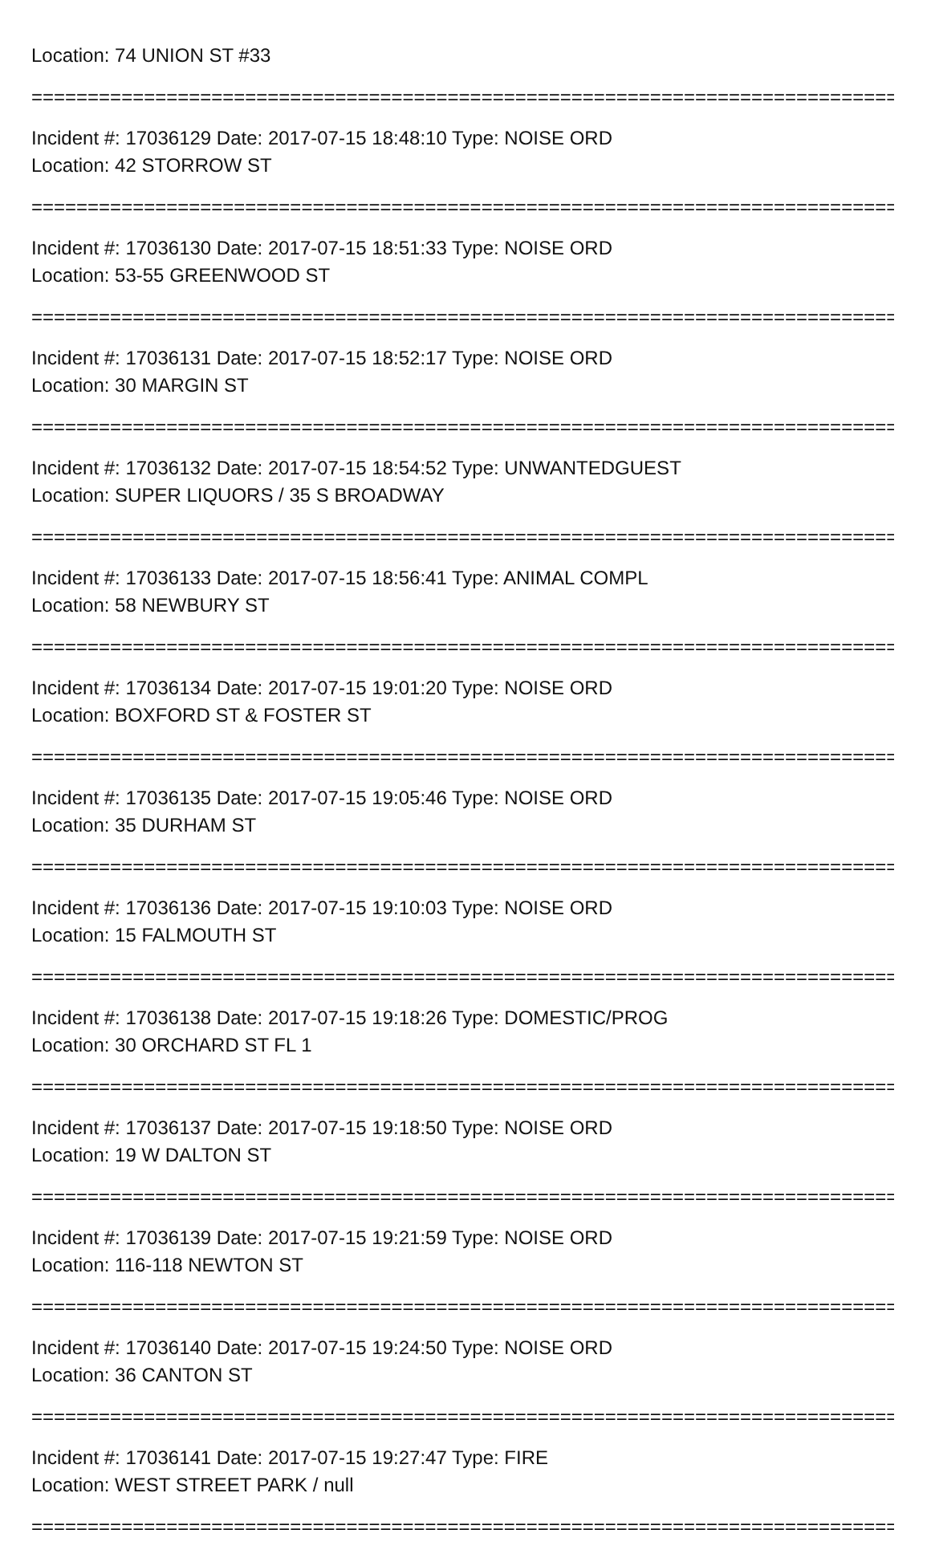Location: 74 UNION ST #33
===============================================================================
Incident #: 17036129 Date: 2017-07-15 18:48:10 Type: NOISE ORD
Location: 42 STORROW ST
===============================================================================
Incident #: 17036130 Date: 2017-07-15 18:51:33 Type: NOISE ORD
Location: 53-55 GREENWOOD ST
===============================================================================
Incident #: 17036131 Date: 2017-07-15 18:52:17 Type: NOISE ORD
Location: 30 MARGIN ST
===============================================================================
Incident #: 17036132 Date: 2017-07-15 18:54:52 Type: UNWANTEDGUEST
Location: SUPER LIQUORS / 35 S BROADWAY
===============================================================================
Incident #: 17036133 Date: 2017-07-15 18:56:41 Type: ANIMAL COMPL
Location: 58 NEWBURY ST
===============================================================================
Incident #: 17036134 Date: 2017-07-15 19:01:20 Type: NOISE ORD
Location: BOXFORD ST & FOSTER ST
===============================================================================
Incident #: 17036135 Date: 2017-07-15 19:05:46 Type: NOISE ORD
Location: 35 DURHAM ST
===============================================================================
Incident #: 17036136 Date: 2017-07-15 19:10:03 Type: NOISE ORD
Location: 15 FALMOUTH ST
===============================================================================
Incident #: 17036138 Date: 2017-07-15 19:18:26 Type: DOMESTIC/PROG
Location: 30 ORCHARD ST FL 1
===============================================================================
Incident #: 17036137 Date: 2017-07-15 19:18:50 Type: NOISE ORD
Location: 19 W DALTON ST
===============================================================================
Incident #: 17036139 Date: 2017-07-15 19:21:59 Type: NOISE ORD
Location: 116-118 NEWTON ST
===============================================================================
Incident #: 17036140 Date: 2017-07-15 19:24:50 Type: NOISE ORD
Location: 36 CANTON ST
===============================================================================
Incident #: 17036141 Date: 2017-07-15 19:27:47 Type: FIRE
Location: WEST STREET PARK / null
===============================================================================